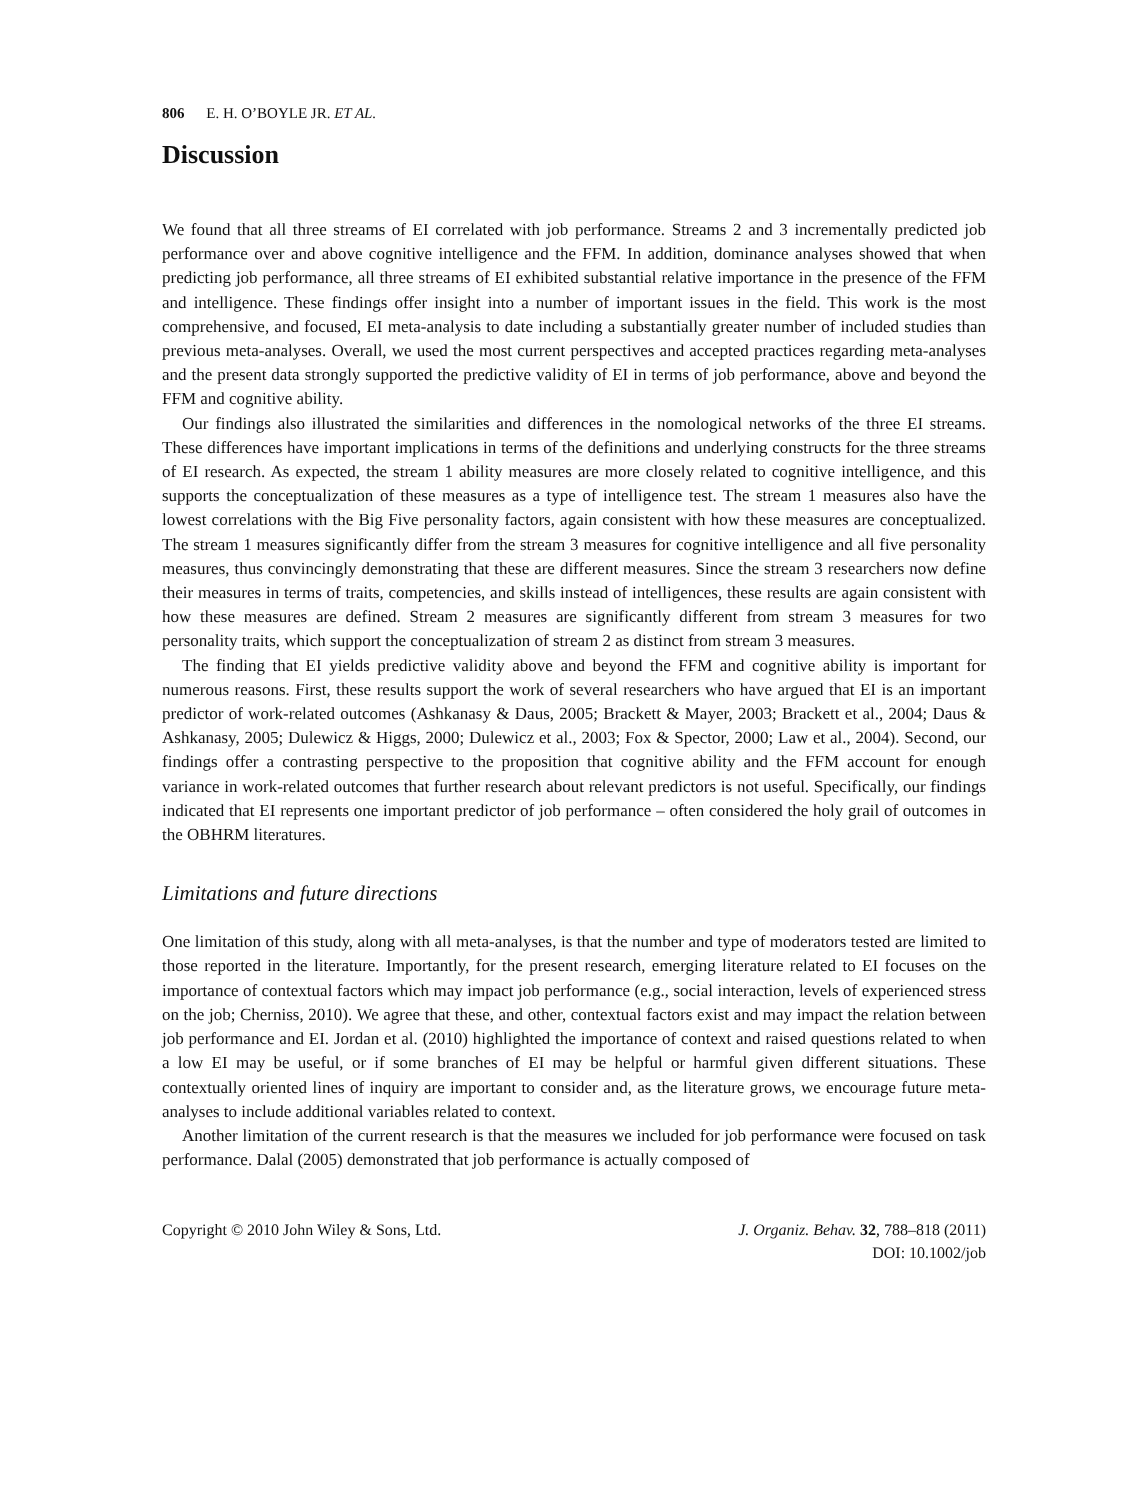806 E. H. O’BOYLE JR. ET AL.
Discussion
We found that all three streams of EI correlated with job performance. Streams 2 and 3 incrementally predicted job performance over and above cognitive intelligence and the FFM. In addition, dominance analyses showed that when predicting job performance, all three streams of EI exhibited substantial relative importance in the presence of the FFM and intelligence. These findings offer insight into a number of important issues in the field. This work is the most comprehensive, and focused, EI meta-analysis to date including a substantially greater number of included studies than previous meta-analyses. Overall, we used the most current perspectives and accepted practices regarding meta-analyses and the present data strongly supported the predictive validity of EI in terms of job performance, above and beyond the FFM and cognitive ability.
Our findings also illustrated the similarities and differences in the nomological networks of the three EI streams. These differences have important implications in terms of the definitions and underlying constructs for the three streams of EI research. As expected, the stream 1 ability measures are more closely related to cognitive intelligence, and this supports the conceptualization of these measures as a type of intelligence test. The stream 1 measures also have the lowest correlations with the Big Five personality factors, again consistent with how these measures are conceptualized. The stream 1 measures significantly differ from the stream 3 measures for cognitive intelligence and all five personality measures, thus convincingly demonstrating that these are different measures. Since the stream 3 researchers now define their measures in terms of traits, competencies, and skills instead of intelligences, these results are again consistent with how these measures are defined. Stream 2 measures are significantly different from stream 3 measures for two personality traits, which support the conceptualization of stream 2 as distinct from stream 3 measures.
The finding that EI yields predictive validity above and beyond the FFM and cognitive ability is important for numerous reasons. First, these results support the work of several researchers who have argued that EI is an important predictor of work-related outcomes (Ashkanasy & Daus, 2005; Brackett & Mayer, 2003; Brackett et al., 2004; Daus & Ashkanasy, 2005; Dulewicz & Higgs, 2000; Dulewicz et al., 2003; Fox & Spector, 2000; Law et al., 2004). Second, our findings offer a contrasting perspective to the proposition that cognitive ability and the FFM account for enough variance in work-related outcomes that further research about relevant predictors is not useful. Specifically, our findings indicated that EI represents one important predictor of job performance – often considered the holy grail of outcomes in the OBHRM literatures.
Limitations and future directions
One limitation of this study, along with all meta-analyses, is that the number and type of moderators tested are limited to those reported in the literature. Importantly, for the present research, emerging literature related to EI focuses on the importance of contextual factors which may impact job performance (e.g., social interaction, levels of experienced stress on the job; Cherniss, 2010). We agree that these, and other, contextual factors exist and may impact the relation between job performance and EI. Jordan et al. (2010) highlighted the importance of context and raised questions related to when a low EI may be useful, or if some branches of EI may be helpful or harmful given different situations. These contextually oriented lines of inquiry are important to consider and, as the literature grows, we encourage future meta-analyses to include additional variables related to context.
Another limitation of the current research is that the measures we included for job performance were focused on task performance. Dalal (2005) demonstrated that job performance is actually composed of
Copyright © 2010 John Wiley & Sons, Ltd.
J. Organiz. Behav. 32, 788–818 (2011)
DOI: 10.1002/job